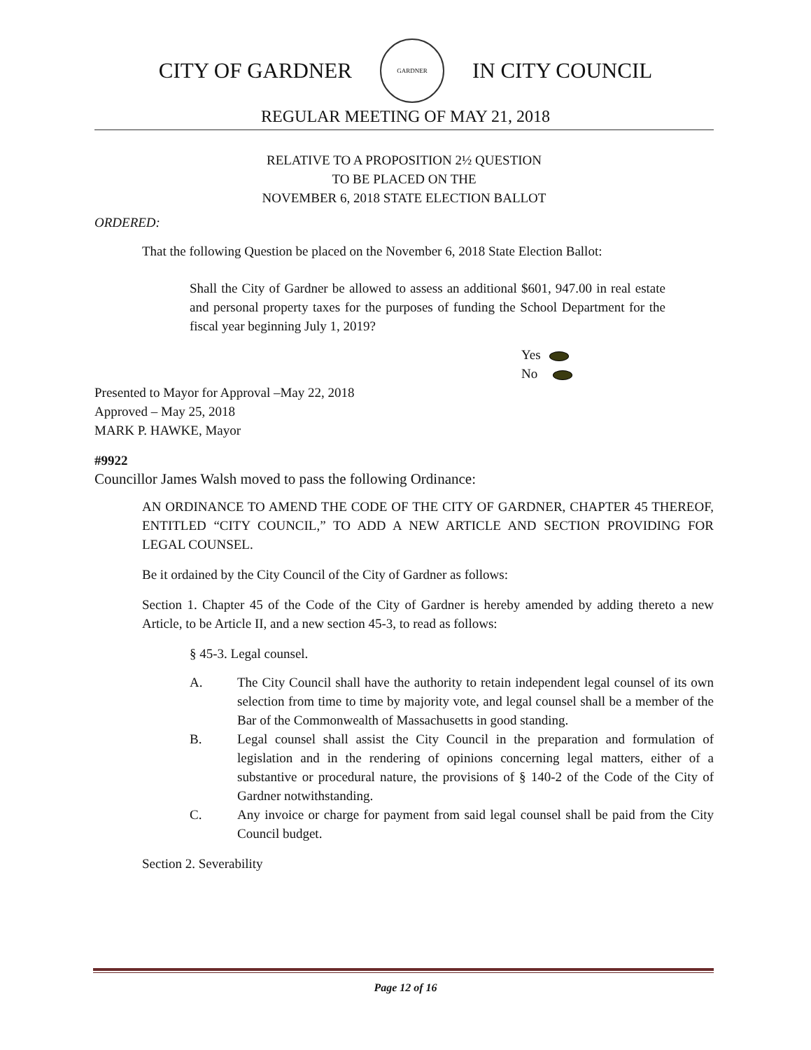CITY OF GARDNER
GARDNER
IN CITY COUNCIL
REGULAR MEETING OF MAY 21, 2018
RELATIVE TO A PROPOSITION 2½ QUESTION
TO BE PLACED ON THE
NOVEMBER 6, 2018 STATE ELECTION BALLOT
ORDERED:
That the following Question be placed on the November 6, 2018 State Election Ballot:
Shall the City of Gardner be allowed to assess an additional $601, 947.00 in real estate and personal property taxes for the purposes of funding the School Department for the fiscal year beginning July 1, 2019?
Yes
No
Presented to Mayor for Approval –May 22, 2018
Approved – May 25, 2018
MARK P. HAWKE, Mayor
#9922
Councillor James Walsh moved to pass the following Ordinance:
AN ORDINANCE TO AMEND THE CODE OF THE CITY OF GARDNER, CHAPTER 45 THEREOF, ENTITLED “CITY COUNCIL,” TO ADD A NEW ARTICLE AND SECTION PROVIDING FOR LEGAL COUNSEL.
Be it ordained by the City Council of the City of Gardner as follows:
Section 1. Chapter 45 of the Code of the City of Gardner is hereby amended by adding thereto a new Article, to be Article II, and a new section 45-3, to read as follows:
§ 45-3. Legal counsel.
A. The City Council shall have the authority to retain independent legal counsel of its own selection from time to time by majority vote, and legal counsel shall be a member of the Bar of the Commonwealth of Massachusetts in good standing.
B. Legal counsel shall assist the City Council in the preparation and formulation of legislation and in the rendering of opinions concerning legal matters, either of a substantive or procedural nature, the provisions of § 140-2 of the Code of the City of Gardner notwithstanding.
C. Any invoice or charge for payment from said legal counsel shall be paid from the City Council budget.
Section 2. Severability
Page 12 of 16